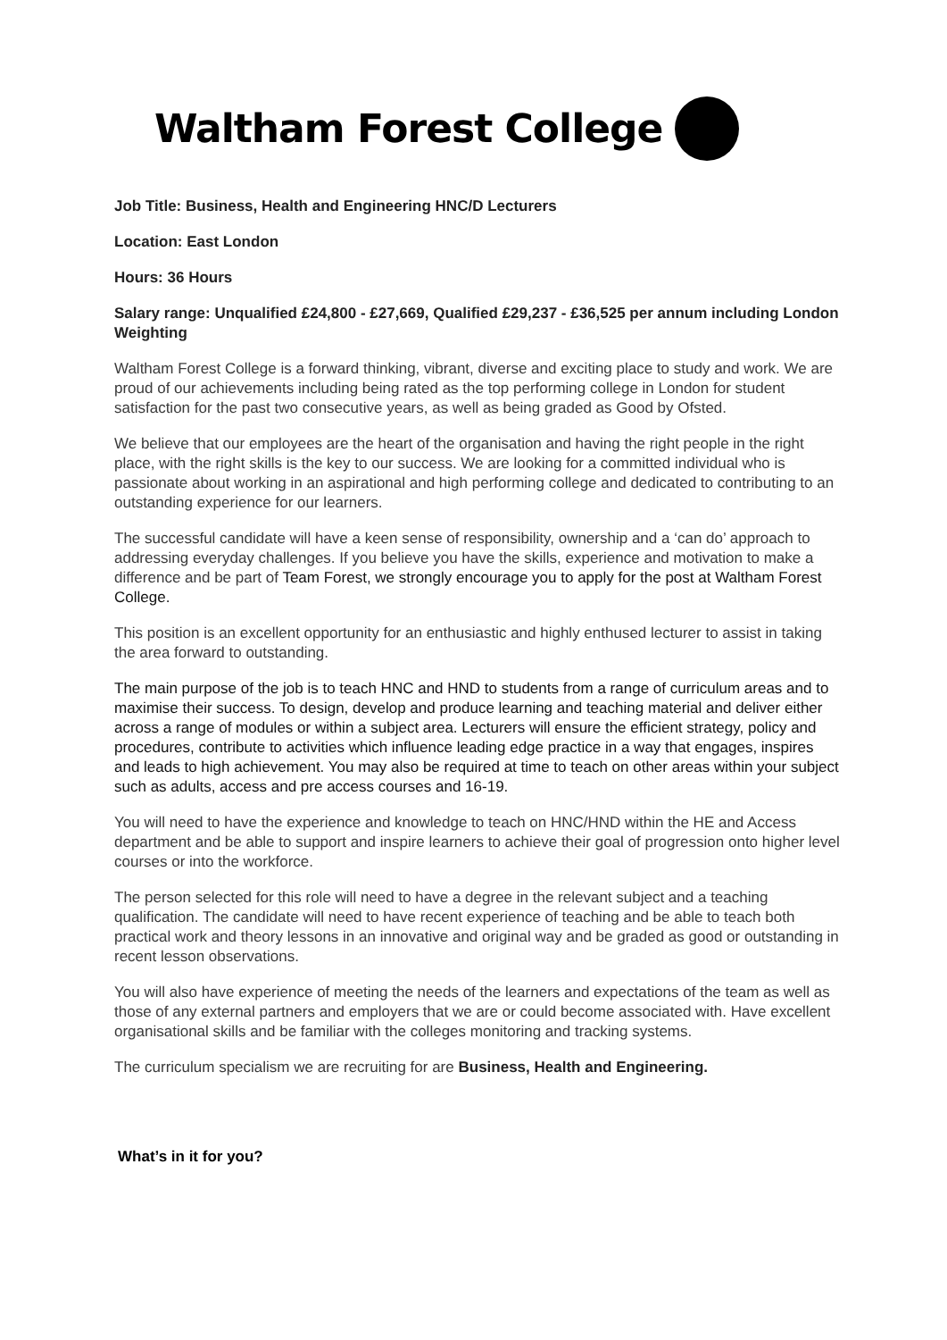Waltham Forest College
Job Title: Business, Health and Engineering HNC/D Lecturers
Location: East London
Hours: 36 Hours
Salary range: Unqualified £24,800 - £27,669, Qualified £29,237 - £36,525 per annum including London Weighting
Waltham Forest College is a forward thinking, vibrant, diverse and exciting place to study and work. We are proud of our achievements including being rated as the top performing college in London for student satisfaction for the past two consecutive years, as well as being graded as Good by Ofsted.
We believe that our employees are the heart of the organisation and having the right people in the right place, with the right skills is the key to our success. We are looking for a committed individual who is passionate about working in an aspirational and high performing college and dedicated to contributing to an outstanding experience for our learners.
The successful candidate will have a keen sense of responsibility, ownership and a ‘can do’ approach to addressing everyday challenges. If you believe you have the skills, experience and motivation to make a difference and be part of Team Forest, we strongly encourage you to apply for the post at Waltham Forest College.
This position is an excellent opportunity for an enthusiastic and highly enthused lecturer to assist in taking the area forward to outstanding.
The main purpose of the job is to teach HNC and HND to students from a range of curriculum areas and to maximise their success. To design, develop and produce learning and teaching material and deliver either across a range of modules or within a subject area. Lecturers will ensure the efficient strategy, policy and procedures, contribute to activities which influence leading edge practice in a way that engages, inspires and leads to high achievement. You may also be required at time to teach on other areas within your subject such as adults, access and pre access courses and 16-19.
You will need to have the experience and knowledge to teach on HNC/HND within the HE and Access department and be able to support and inspire learners to achieve their goal of progression onto higher level courses or into the workforce.
The person selected for this role will need to have a degree in the relevant subject and a teaching qualification. The candidate will need to have recent experience of teaching and be able to teach both practical work and theory lessons in an innovative and original way and be graded as good or outstanding in recent lesson observations.
You will also have experience of meeting the needs of the learners and expectations of the team as well as those of any external partners and employers that we are or could become associated with. Have excellent organisational skills and be familiar with the colleges monitoring and tracking systems.
The curriculum specialism we are recruiting for are Business, Health and Engineering.
What’s in it for you?